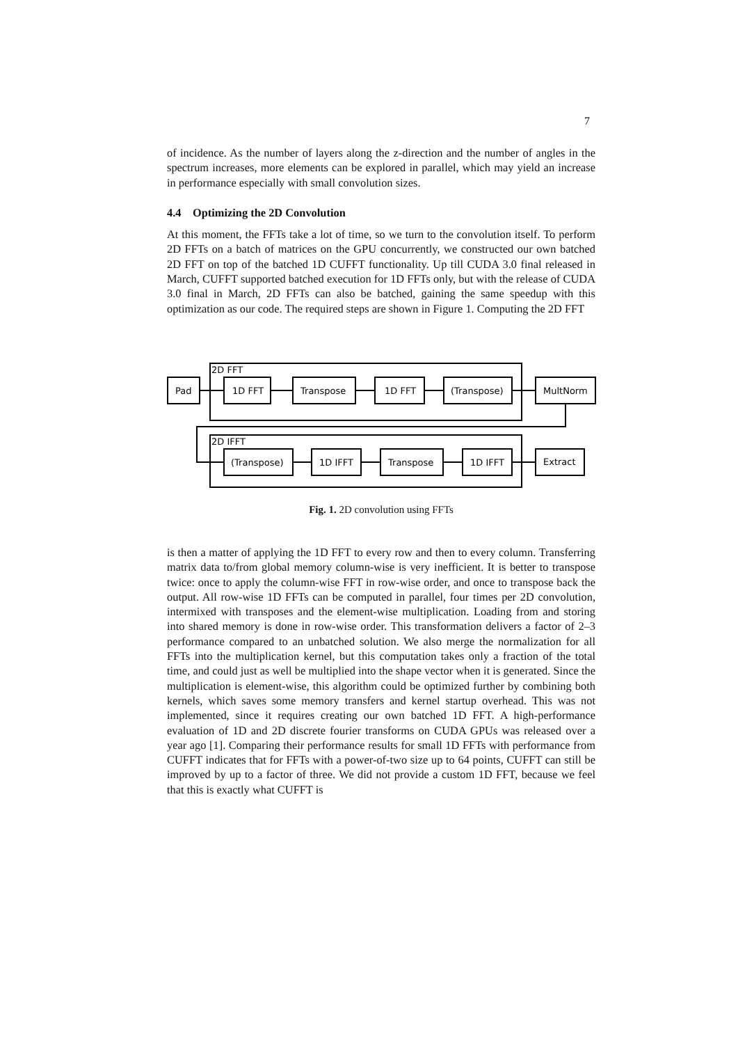7
of incidence. As the number of layers along the z-direction and the number of angles in the spectrum increases, more elements can be explored in parallel, which may yield an increase in performance especially with small convolution sizes.
4.4 Optimizing the 2D Convolution
At this moment, the FFTs take a lot of time, so we turn to the convolution itself. To perform 2D FFTs on a batch of matrices on the GPU concurrently, we constructed our own batched 2D FFT on top of the batched 1D CUFFT functionality. Up till CUDA 3.0 final released in March, CUFFT supported batched execution for 1D FFTs only, but with the release of CUDA 3.0 final in March, 2D FFTs can also be batched, gaining the same speedup with this optimization as our code. The required steps are shown in Figure 1. Computing the 2D FFT
2D FFT
2D IFFT
Pad
1D FFT
Transpose
1D FFT
(Transpose)
MultNorm
(Transpose)
1D IFFT
Transpose
1D IFFT
Extract
Fig. 1. 2D convolution using FFTs
is then a matter of applying the 1D FFT to every row and then to every column. Transferring matrix data to/from global memory column-wise is very inefficient. It is better to transpose twice: once to apply the column-wise FFT in row-wise order, and once to transpose back the output. All row-wise 1D FFTs can be computed in parallel, four times per 2D convolution, intermixed with transposes and the element-wise multiplication. Loading from and storing into shared memory is done in row-wise order. This transformation delivers a factor of 2–3 performance compared to an unbatched solution. We also merge the normalization for all FFTs into the multiplication kernel, but this computation takes only a fraction of the total time, and could just as well be multiplied into the shape vector when it is generated. Since the multiplication is element-wise, this algorithm could be optimized further by combining both kernels, which saves some memory transfers and kernel startup overhead. This was not implemented, since it requires creating our own batched 1D FFT. A high-performance evaluation of 1D and 2D discrete fourier transforms on CUDA GPUs was released over a year ago [1]. Comparing their performance results for small 1D FFTs with performance from CUFFT indicates that for FFTs with a power-of-two size up to 64 points, CUFFT can still be improved by up to a factor of three. We did not provide a custom 1D FFT, because we feel that this is exactly what CUFFT is